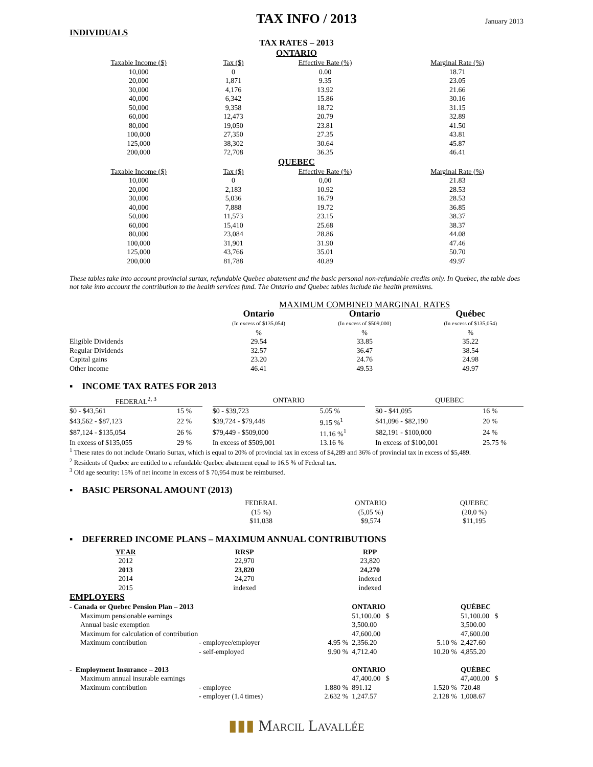INDIVIDUALS
TAX INFO / 2013
January 2013
TAX RATES – 2013
ONTARIO
| Taxable Income ($) | Tax ($) | Effective Rate (%) | Marginal Rate (%) |
| --- | --- | --- | --- |
| 10,000 | 0 | 0.00 | 18.71 |
| 20,000 | 1,871 | 9.35 | 23.05 |
| 30,000 | 4,176 | 13.92 | 21.66 |
| 40,000 | 6,342 | 15.86 | 30.16 |
| 50,000 | 9,358 | 18.72 | 31.15 |
| 60,000 | 12,473 | 20.79 | 32.89 |
| 80,000 | 19,050 | 23.81 | 41.50 |
| 100,000 | 27,350 | 27.35 | 43.81 |
| 125,000 | 38,302 | 30.64 | 45.87 |
| 200,000 | 72,708 | 36.35 | 46.41 |
QUEBEC
| Taxable Income ($) | Tax ($) | Effective Rate (%) | Marginal Rate (%) |
| --- | --- | --- | --- |
| 10,000 | 0 | 0,00 | 21.83 |
| 20,000 | 2,183 | 10.92 | 28.53 |
| 30,000 | 5,036 | 16.79 | 28.53 |
| 40,000 | 7,888 | 19.72 | 36.85 |
| 50,000 | 11,573 | 23.15 | 38.37 |
| 60,000 | 15,410 | 25.68 | 38.37 |
| 80,000 | 23,084 | 28.86 | 44.08 |
| 100,000 | 31,901 | 31.90 | 47.46 |
| 125,000 | 43,766 | 35.01 | 50.70 |
| 200,000 | 81,788 | 40.89 | 49.97 |
These tables take into account provincial surtax, refundable Quebec abatement and the basic personal non-refundable credits only. In Quebec, the table does not take into account the contribution to the health services fund. The Ontario and Quebec tables include the health premiums.
| | MAXIMUM COMBINED MARGINAL RATES | | |
| | Ontario (In excess of $135,054) | Ontario (In excess of $509,000) | Québec (In excess of $135,054) |
| | % | % | % |
| Eligible Dividends | 29.54 | 33.85 | 35.22 |
| Regular Dividends | 32.57 | 36.47 | 38.54 |
| Capital gains | 23.20 | 24.76 | 24.98 |
| Other income | 46.41 | 49.53 | 49.97 |
▪ INCOME TAX RATES FOR 2013
| FEDERAL<sup>2, 3</sup> | | | ONTARIO | | | QUEBEC | |
| --- | --- | --- | --- | --- | --- | --- | --- |
| $0 - $43,561 | 15 % | | $0 - $39,723 | 5.05 % | | $0 - $41,095 | 16 % |
| $43,562 - $87,123 | 22 % | | $39,724 - $79,448 | 9.15 %<sup>1</sup> | | $41,096 - $82,190 | 20 % |
| $87,124 - $135,054 | 26 % | | $79,449 - $509,000 | 11.16 %<sup>1</sup> | | $82,191 - $100,000 | 24 % |
| In excess of $135,055 | 29 % | | In excess of $509,001 | 13.16 % | | In excess of $100,001 | 25.75 % |
<sup>1</sup> These rates do not include Ontario Surtax, which is equal to 20% of provincial tax in excess of $4,289 and 36% of provincial tax in excess of $5,489.
<sup>2</sup> Residents of Quebec are entitled to a refundable Quebec abatement equal to 16.5 % of Federal tax.
<sup>3</sup> Old age security: 15% of net income in excess of $ 70,954 must be reimbursed.
▪ BASIC PERSONAL AMOUNT (2013)
| | FEDERAL (15 %) $11,038 | ONTARIO (5,05 %) $9,574 | QUEBEC (20,0 %) $11,195 |
▪ DEFERRED INCOME PLANS – MAXIMUM ANNUAL CONTRIBUTIONS
| YEAR | RRSP | RPP |
| --- | --- | --- |
| 2012 | 22,970 | 23,820 |
| 2013 | 23,820 | 24,270 |
| 2014 | 24,270 | indexed |
| 2015 | indexed | indexed |
EMPLOYERS
| - Canada or Quebec Pension Plan – 2013 | | | ONTARIO | | QUÉBEC |
| Maximum pensionable earnings | | | 51,100.00 $ | | 51,100.00 $ |
| Annual basic exemption | | | 3,500.00 | | 3,500.00 |
| Maximum for calculation of contribution | | | 47,600.00 | | 47,600.00 |
| Maximum contribution | - employee/employer | 4.95 % | 2,356.20 | 5.10 % | 2,427.60 |
| | - self-employed | 9.90 % | 4,712.40 | 10.20 % | 4,855.20 |
| - Employment Insurance – 2013 | | | ONTARIO | | QUÉBEC |
| Maximum annual insurable earnings | | | 47,400.00 $ | | 47,400.00 $ |
| Maximum contribution | - employee | 1.880 % | 891.12 | 1.520 % | 720.48 |
| | - employer (1.4 times) | 2.632 % | 1,247.57 | 2.128 % | 1,008.67 |
▮▮▮ Marcil Lavallée